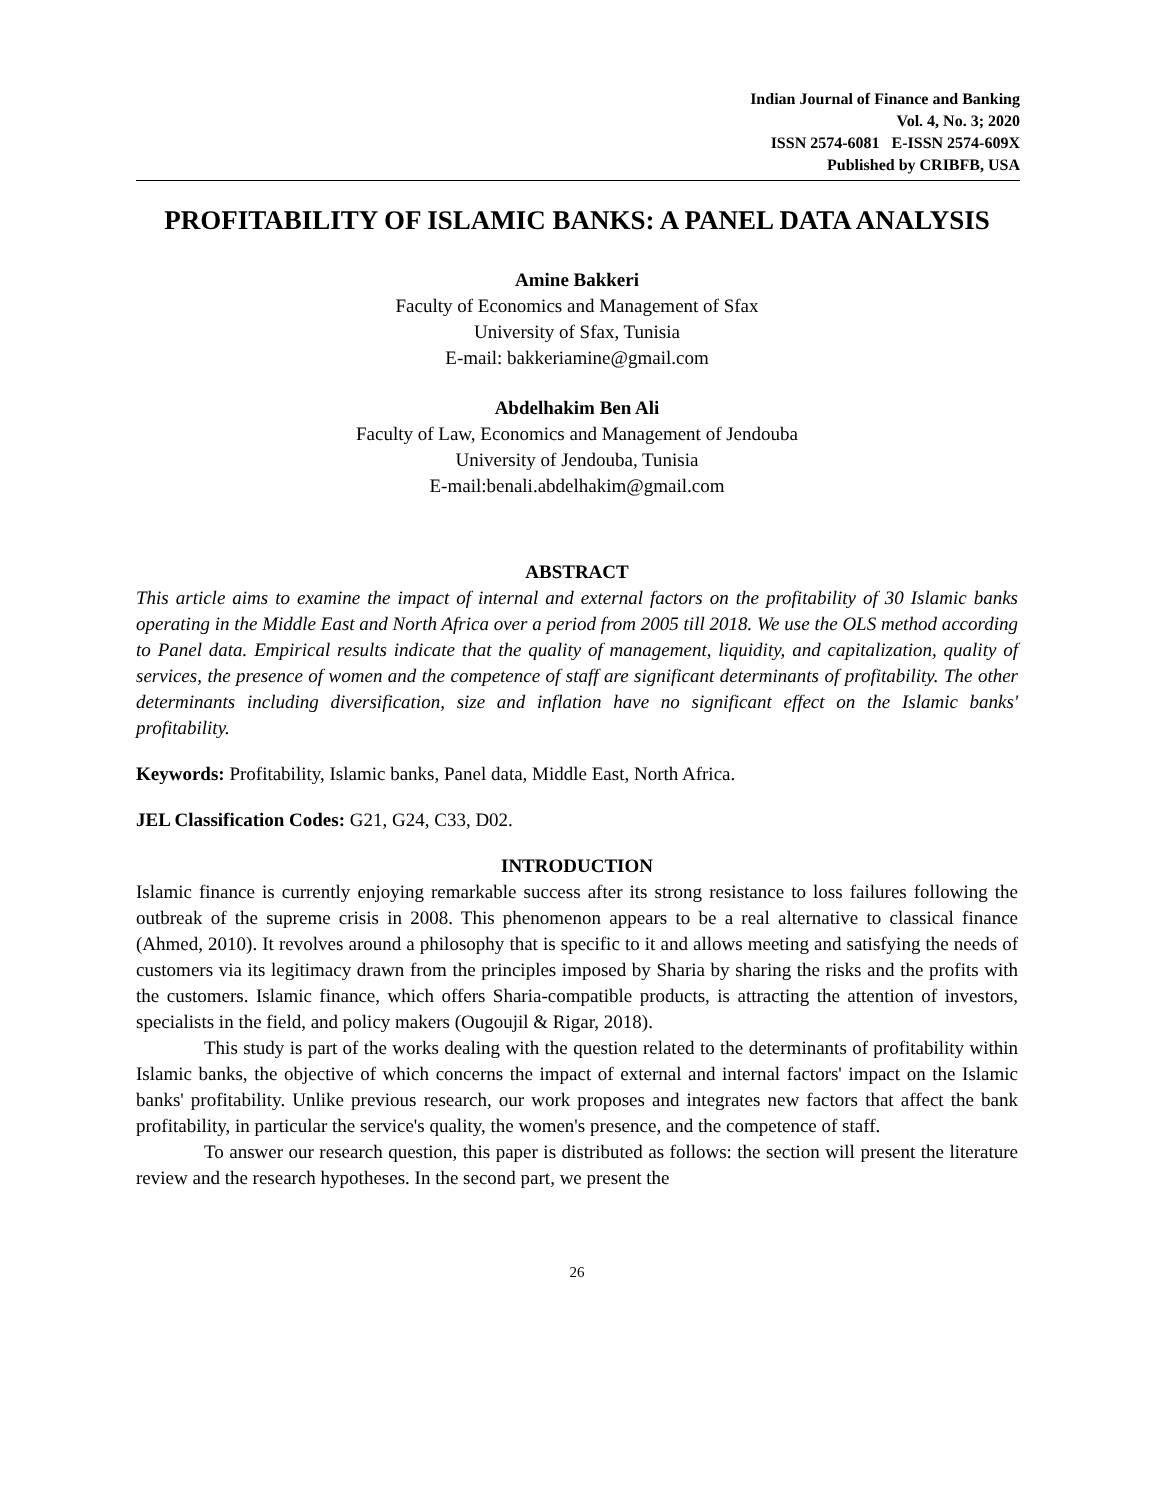Indian Journal of Finance and Banking
Vol. 4, No. 3; 2020
ISSN 2574-6081 E-ISSN 2574-609X
Published by CRIBFB, USA
PROFITABILITY OF ISLAMIC BANKS: A PANEL DATA ANALYSIS
Amine Bakkeri
Faculty of Economics and Management of Sfax
University of Sfax, Tunisia
E-mail: bakkeriamine@gmail.com
Abdelhakim Ben Ali
Faculty of Law, Economics and Management of Jendouba
University of Jendouba, Tunisia
E-mail:benali.abdelhakim@gmail.com
ABSTRACT
This article aims to examine the impact of internal and external factors on the profitability of 30 Islamic banks operating in the Middle East and North Africa over a period from 2005 till 2018. We use the OLS method according to Panel data. Empirical results indicate that the quality of management, liquidity, and capitalization, quality of services, the presence of women and the competence of staff are significant determinants of profitability. The other determinants including diversification, size and inflation have no significant effect on the Islamic banks' profitability.
Keywords: Profitability, Islamic banks, Panel data, Middle East, North Africa.
JEL Classification Codes: G21, G24, C33, D02.
INTRODUCTION
Islamic finance is currently enjoying remarkable success after its strong resistance to loss failures following the outbreak of the supreme crisis in 2008. This phenomenon appears to be a real alternative to classical finance (Ahmed, 2010). It revolves around a philosophy that is specific to it and allows meeting and satisfying the needs of customers via its legitimacy drawn from the principles imposed by Sharia by sharing the risks and the profits with the customers. Islamic finance, which offers Sharia-compatible products, is attracting the attention of investors, specialists in the field, and policy makers (Ougoujil & Rigar, 2018).
This study is part of the works dealing with the question related to the determinants of profitability within Islamic banks, the objective of which concerns the impact of external and internal factors' impact on the Islamic banks' profitability. Unlike previous research, our work proposes and integrates new factors that affect the bank profitability, in particular the service's quality, the women's presence, and the competence of staff.
To answer our research question, this paper is distributed as follows: the section will present the literature review and the research hypotheses. In the second part, we present the
26